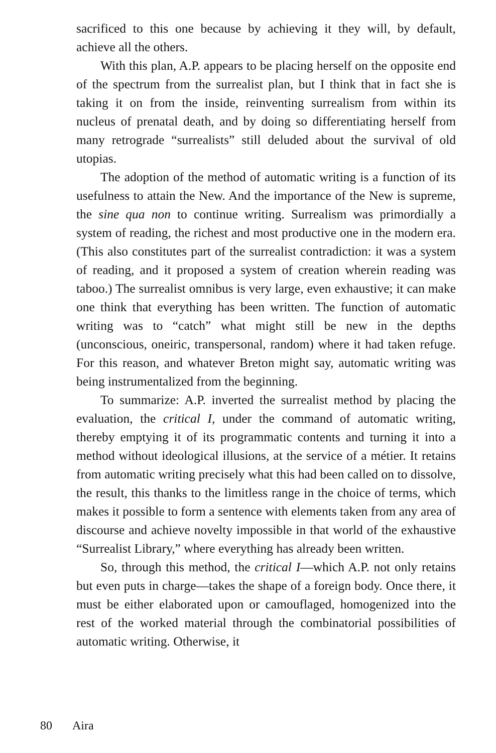sacrificed to this one because by achieving it they will, by default, achieve all the others.
With this plan, A.P. appears to be placing herself on the opposite end of the spectrum from the surrealist plan, but I think that in fact she is taking it on from the inside, reinventing surrealism from within its nucleus of prenatal death, and by doing so differentiating herself from many retrograde “surrealists” still deluded about the survival of old utopias.
The adoption of the method of automatic writing is a function of its usefulness to attain the New. And the importance of the New is supreme, the sine qua non to continue writing. Surrealism was primordially a system of reading, the richest and most productive one in the modern era. (This also constitutes part of the surrealist contradiction: it was a system of reading, and it proposed a system of creation wherein reading was taboo.) The surrealist omnibus is very large, even exhaustive; it can make one think that everything has been written. The function of automatic writing was to “catch” what might still be new in the depths (unconscious, oneiric, transpersonal, random) where it had taken refuge. For this reason, and whatever Breton might say, automatic writing was being instrumentalized from the beginning.
To summarize: A.P. inverted the surrealist method by placing the evaluation, the critical I, under the command of automatic writing, thereby emptying it of its programmatic contents and turning it into a method without ideological illusions, at the service of a métier. It retains from automatic writing precisely what this had been called on to dissolve, the result, this thanks to the limitless range in the choice of terms, which makes it possible to form a sentence with elements taken from any area of discourse and achieve novelty impossible in that world of the exhaustive “Surrealist Library,” where everything has already been written.
So, through this method, the critical I—which A.P. not only retains but even puts in charge—takes the shape of a foreign body. Once there, it must be either elaborated upon or camouflaged, homogenized into the rest of the worked material through the combinatorial possibilities of automatic writing. Otherwise, it
80 Aira